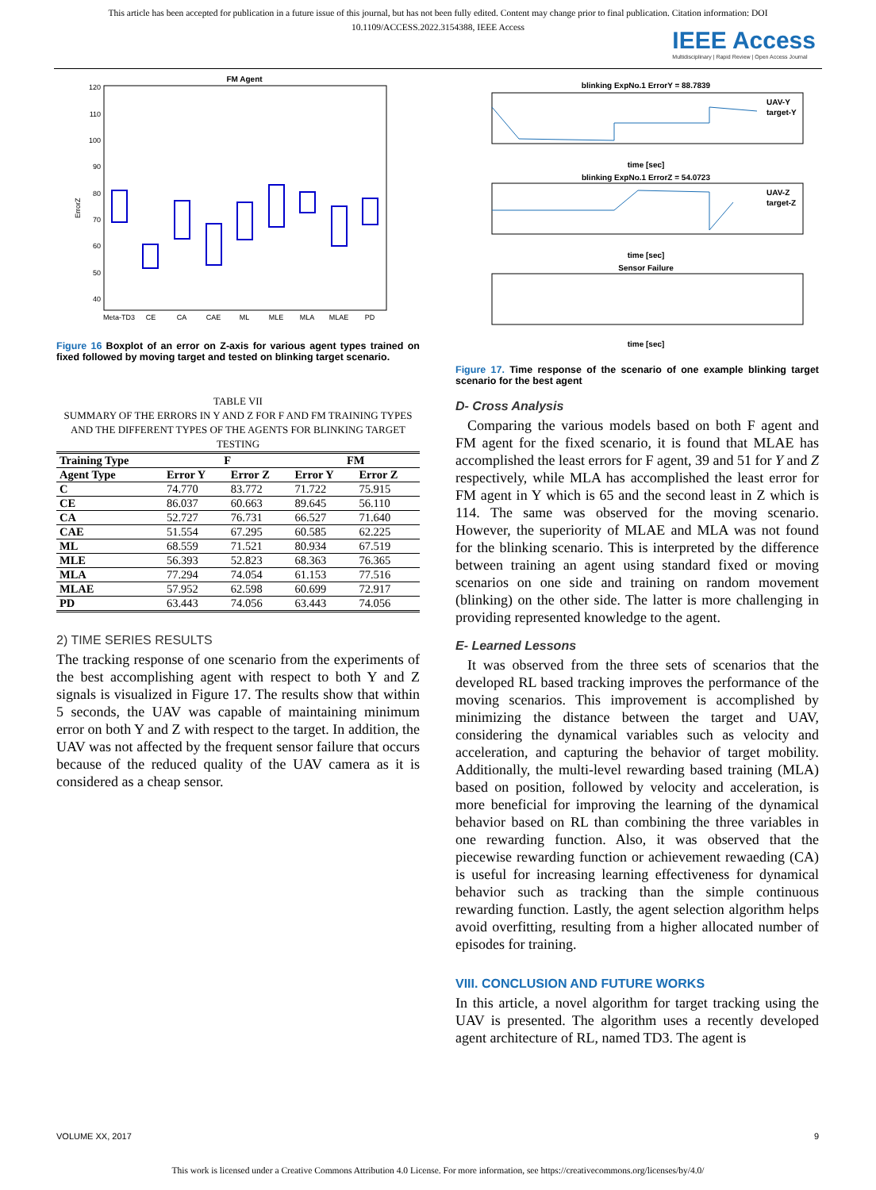This article has been accepted for publication in a future issue of this journal, but has not been fully edited. Content may change prior to final publication. Citation information: DOI
10.1109/ACCESS.2022.3154388, IEEE Access
IEEE Access
Multidisciplinary | Rapid Review | Open Access Journal
FM Agent
ErrorZ
120
110
100
90
80
70
60
50
40
Meta-TD3
CE
CA
CAE
ML
MLE
MLA
MLAE
PD
Figure 16 Boxplot of an error on Z-axis for various agent types trained on fixed followed by moving target and tested on blinking target scenario.
TABLE VII
SUMMARY OF THE ERRORS IN Y AND Z FOR F AND FM TRAINING TYPES AND THE DIFFERENT TYPES OF THE AGENTS FOR BLINKING TARGET TESTING
| Training Type | F | | FM | |
| --- | --- | --- | --- | --- |
| Agent Type | Error Y | Error Z | Error Y | Error Z |
| C | 74.770 | 83.772 | 71.722 | 75.915 |
| CE | 86.037 | 60.663 | 89.645 | 56.110 |
| CA | 52.727 | 76.731 | 66.527 | 71.640 |
| CAE | 51.554 | 67.295 | 60.585 | 62.225 |
| ML | 68.559 | 71.521 | 80.934 | 67.519 |
| MLE | 56.393 | 52.823 | 68.363 | 76.365 |
| MLA | 77.294 | 74.054 | 61.153 | 77.516 |
| MLAE | 57.952 | 62.598 | 60.699 | 72.917 |
| PD | 63.443 | 74.056 | 63.443 | 74.056 |
2) TIME SERIES RESULTS
The tracking response of one scenario from the experiments of the best accomplishing agent with respect to both Y and Z signals is visualized in Figure 17. The results show that within 5 seconds, the UAV was capable of maintaining minimum error on both Y and Z with respect to the target. In addition, the UAV was not affected by the frequent sensor failure that occurs because of the reduced quality of the UAV camera as it is considered as a cheap sensor.
blinking ExpNo.1 ErrorY = 88.7839
time [sec]
UAV-Y
target-Y
blinking ExpNo.1 ErrorZ = 54.0723
time [sec]
UAV-Z
target-Z
Sensor Failure
time [sec]
Figure 17. Time response of the scenario of one example blinking target scenario for the best agent
D- Cross Analysis
Comparing the various models based on both F agent and FM agent for the fixed scenario, it is found that MLAE has accomplished the least errors for F agent, 39 and 51 for Y and Z respectively, while MLA has accomplished the least error for FM agent in Y which is 65 and the second least in Z which is 114. The same was observed for the moving scenario. However, the superiority of MLAE and MLA was not found for the blinking scenario. This is interpreted by the difference between training an agent using standard fixed or moving scenarios on one side and training on random movement (blinking) on the other side. The latter is more challenging in providing represented knowledge to the agent.
E- Learned Lessons
It was observed from the three sets of scenarios that the developed RL based tracking improves the performance of the moving scenarios. This improvement is accomplished by minimizing the distance between the target and UAV, considering the dynamical variables such as velocity and acceleration, and capturing the behavior of target mobility. Additionally, the multi-level rewarding based training (MLA) based on position, followed by velocity and acceleration, is more beneficial for improving the learning of the dynamical behavior based on RL than combining the three variables in one rewarding function. Also, it was observed that the piecewise rewarding function or achievement rewaeding (CA) is useful for increasing learning effectiveness for dynamical behavior such as tracking than the simple continuous rewarding function. Lastly, the agent selection algorithm helps avoid overfitting, resulting from a higher allocated number of episodes for training.
VIII. CONCLUSION AND FUTURE WORKS
In this article, a novel algorithm for target tracking using the UAV is presented. The algorithm uses a recently developed agent architecture of RL, named TD3. The agent is
VOLUME XX, 2017 9
This work is licensed under a Creative Commons Attribution 4.0 License. For more information, see https://creativecommons.org/licenses/by/4.0/